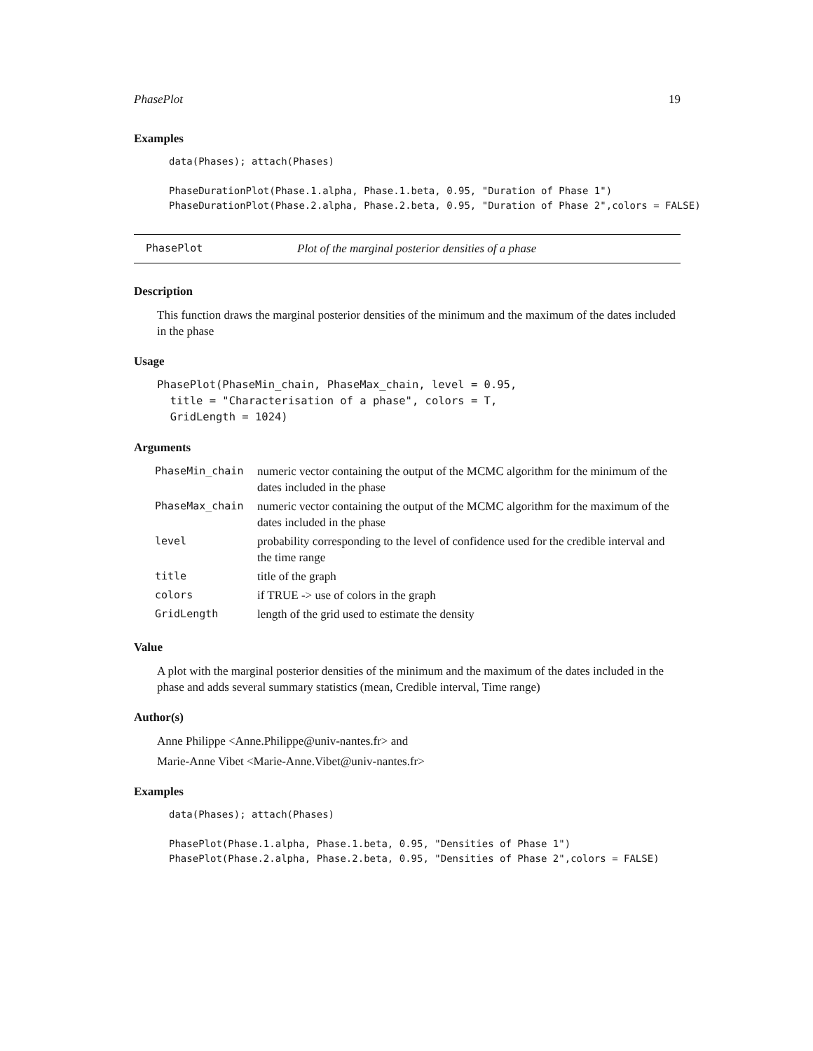PhasePlot 19
Examples
data(Phases); attach(Phases)

PhaseDurationPlot(Phase.1.alpha, Phase.1.beta, 0.95, "Duration of Phase 1")
PhaseDurationPlot(Phase.2.alpha, Phase.2.beta, 0.95, "Duration of Phase 2",colors = FALSE)
PhasePlot Plot of the marginal posterior densities of a phase
Description
This function draws the marginal posterior densities of the minimum and the maximum of the dates included in the phase
Usage
PhasePlot(PhaseMin_chain, PhaseMax_chain, level = 0.95,
  title = "Characterisation of a phase", colors = T,
  GridLength = 1024)
Arguments
| PhaseMin_chain | numeric vector containing the output of the MCMC algorithm for the minimum of the dates included in the phase |
| PhaseMax_chain | numeric vector containing the output of the MCMC algorithm for the maximum of the dates included in the phase |
| level | probability corresponding to the level of confidence used for the credible interval and the time range |
| title | title of the graph |
| colors | if TRUE -> use of colors in the graph |
| GridLength | length of the grid used to estimate the density |
Value
A plot with the marginal posterior densities of the minimum and the maximum of the dates included in the phase and adds several summary statistics (mean, Credible interval, Time range)
Author(s)
Anne Philippe <Anne.Philippe@univ-nantes.fr> and
Marie-Anne Vibet <Marie-Anne.Vibet@univ-nantes.fr>
Examples
data(Phases); attach(Phases)

PhasePlot(Phase.1.alpha, Phase.1.beta, 0.95, "Densities of Phase 1")
PhasePlot(Phase.2.alpha, Phase.2.beta, 0.95, "Densities of Phase 2",colors = FALSE)